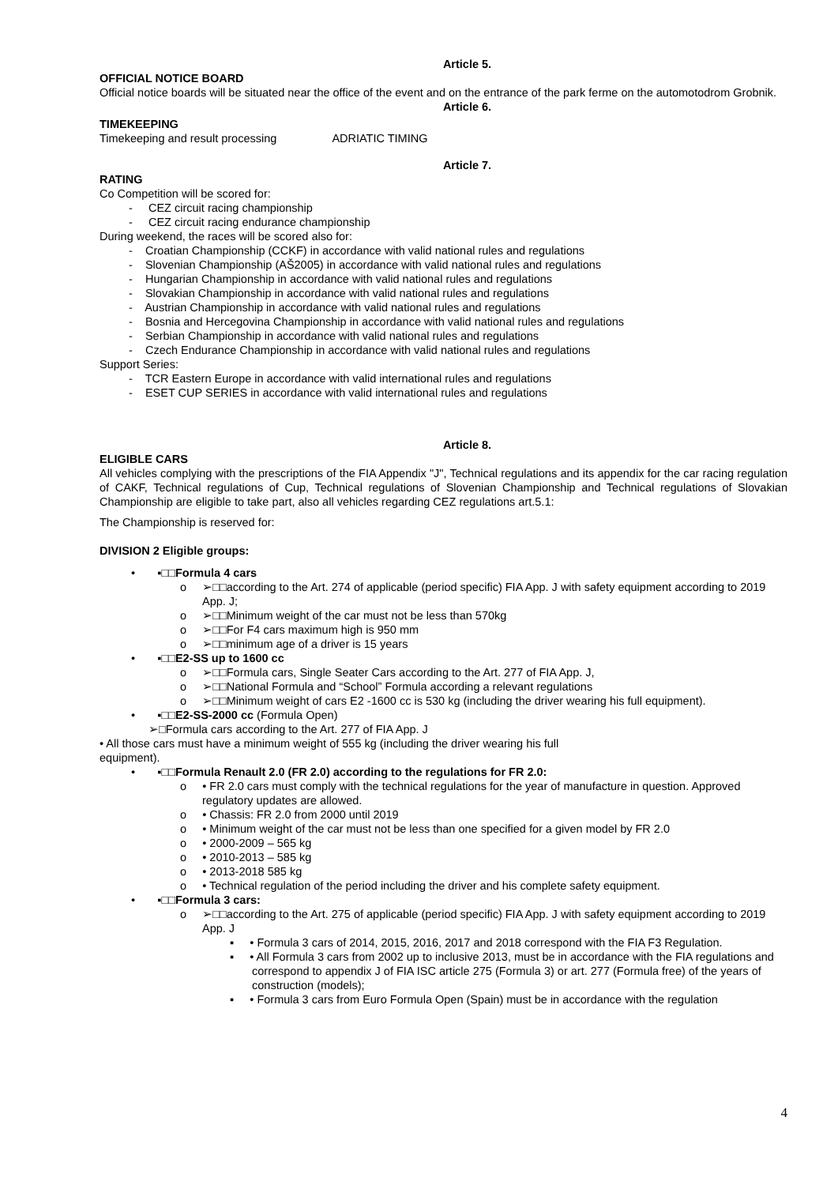Article 5.
OFFICIAL NOTICE BOARD
Official notice boards will be situated near the office of the event and on the entrance of the park ferme on the automotodrom Grobnik.
Article 6.
TIMEKEEPING
Timekeeping and result processing ADRIATIC TIMING
Article 7.
RATING
Co Competition will be scored for:
- CEZ circuit racing championship
- CEZ circuit racing endurance championship
During weekend, the races will be scored also for:
- Croatian Championship (CCKF) in accordance with valid national rules and regulations
- Slovenian Championship (AŠ2005) in accordance with valid national rules and regulations
- Hungarian Championship in accordance with valid national rules and regulations
- Slovakian Championship in accordance with valid national rules and regulations
- Austrian Championship in accordance with valid national rules and regulations
- Bosnia and Hercegovina Championship in accordance with valid national rules and regulations
- Serbian Championship in accordance with valid national rules and regulations
- Czech Endurance Championship in accordance with valid national rules and regulations
Support Series:
- TCR Eastern Europe in accordance with valid international rules and regulations
- ESET CUP SERIES in accordance with valid international rules and regulations
Article 8.
ELIGIBLE CARS
All vehicles complying with the prescriptions of the FIA Appendix "J", Technical regulations and its appendix for the car racing regulation of CAKF, Technical regulations of Cup, Technical regulations of Slovenian Championship and Technical regulations of Slovakian Championship are eligible to take part, also all vehicles regarding CEZ regulations art.5.1:
The Championship is reserved for:
DIVISION 2 Eligible groups:
• ▪□□Formula 4 cars
o ➢□□according to the Art. 274 of applicable (period specific) FIA App. J with safety equipment according to 2019 App. J;
o ➢□□Minimum weight of the car must not be less than 570kg
o ➢□□For F4 cars maximum high is 950 mm
o ➢□□minimum age of a driver is 15 years
• ▪□□E2-SS up to 1600 cc
o ➢□□Formula cars, Single Seater Cars according to the Art. 277 of FIA App. J,
o ➢□□National Formula and “School” Formula according a relevant regulations
o ➢□□Minimum weight of cars E2 -1600 cc is 530 kg (including the driver wearing his full equipment).
• ▪□□E2-SS-2000 cc (Formula Open)
➢□Formula cars according to the Art. 277 of FIA App. J
• All those cars must have a minimum weight of 555 kg (including the driver wearing his full
equipment).
• ▪□□Formula Renault 2.0 (FR 2.0) according to the regulations for FR 2.0:
o • FR 2.0 cars must comply with the technical regulations for the year of manufacture in question. Approved regulatory updates are allowed.
o • Chassis: FR 2.0 from 2000 until 2019
o • Minimum weight of the car must not be less than one specified for a given model by FR 2.0
o • 2000-2009 – 565 kg
o • 2010-2013 – 585 kg
o • 2013-2018 585 kg
o • Technical regulation of the period including the driver and his complete safety equipment.
• ▪□□Formula 3 cars:
o ➢□□according to the Art. 275 of applicable (period specific) FIA App. J with safety equipment according to 2019 App. J
▪ • Formula 3 cars of 2014, 2015, 2016, 2017 and 2018 correspond with the FIA F3 Regulation.
▪ • All Formula 3 cars from 2002 up to inclusive 2013, must be in accordance with the FIA regulations and correspond to appendix J of FIA ISC article 275 (Formula 3) or art. 277 (Formula free) of the years of construction (models);
▪ • Formula 3 cars from Euro Formula Open (Spain) must be in accordance with the regulation
4